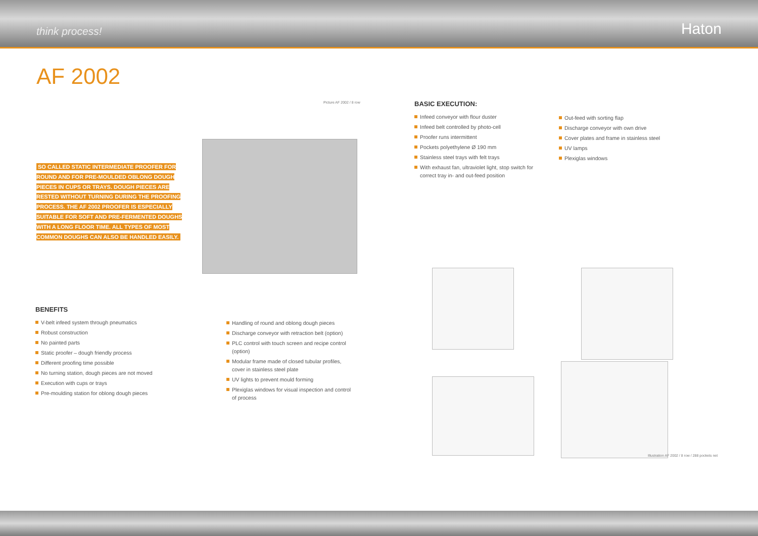think process! Haton
AF 2002
Picture AF 2002 / 8 row
SO CALLED STATIC INTERMEDIATE PROOFER FOR ROUND AND FOR PRE-MOULDED OBLONG DOUGH PIECES IN CUPS OR TRAYS. DOUGH PIECES ARE RESTED WITHOUT TURNING DURING THE PROOFING PROCESS. THE AF 2002 PROOFER IS ESPECIALLY SUITABLE FOR SOFT AND PRE-FERMENTED DOUGHS WITH A LONG FLOOR TIME. ALL TYPES OF MOST COMMON DOUGHS CAN ALSO BE HANDLED EASILY.
BASIC EXECUTION:
Infeed conveyor with flour duster
Infeed belt controlled by photo-cell
Proofer runs intermittent
Pockets polyethylene Ø 190 mm
Stainless steel trays with felt trays
With exhaust fan, ultraviolet light, stop switch for correct tray in- and out-feed position
Out-feed with sorting flap
Discharge conveyor with own drive
Cover plates and frame in stainless steel
UV lamps
Plexiglas windows
BENEFITS
V-belt infeed system through pneumatics
Robust construction
No painted parts
Static proofer – dough friendly process
Different proofing time possible
No turning station, dough pieces are not moved
Execution with cups or trays
Pre-moulding station for oblong dough pieces
Handling of round and oblong dough pieces
Discharge conveyor with retraction belt (option)
PLC control with touch screen and recipe control (option)
Modular frame made of closed tubular profiles, cover in stainless steel plate
UV lights to prevent mould forming
Plexiglas windows for visual inspection and control of process
Illustration AF 2002 / 8 row / 288 pockets net